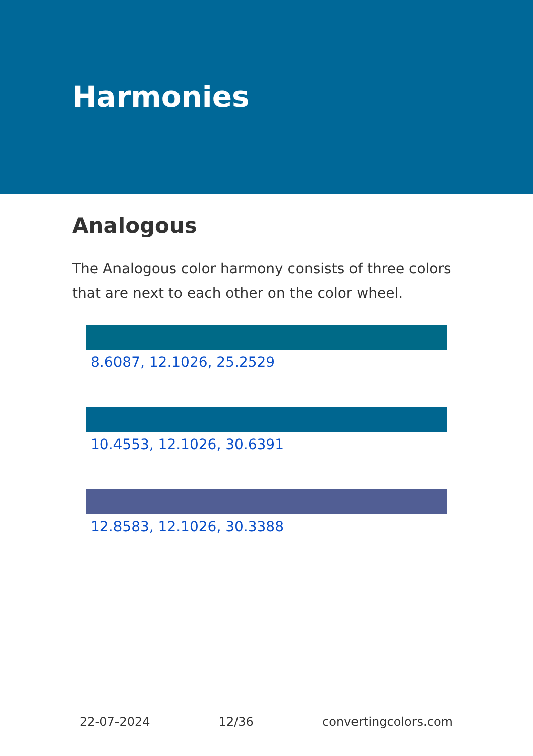Harmonies
Analogous
The Analogous color harmony consists of three colors that are next to each other on the color wheel.
8.6087, 12.1026, 25.2529
10.4553, 12.1026, 30.6391
12.8583, 12.1026, 30.3388
22-07-2024 12/36 convertingcolors.com